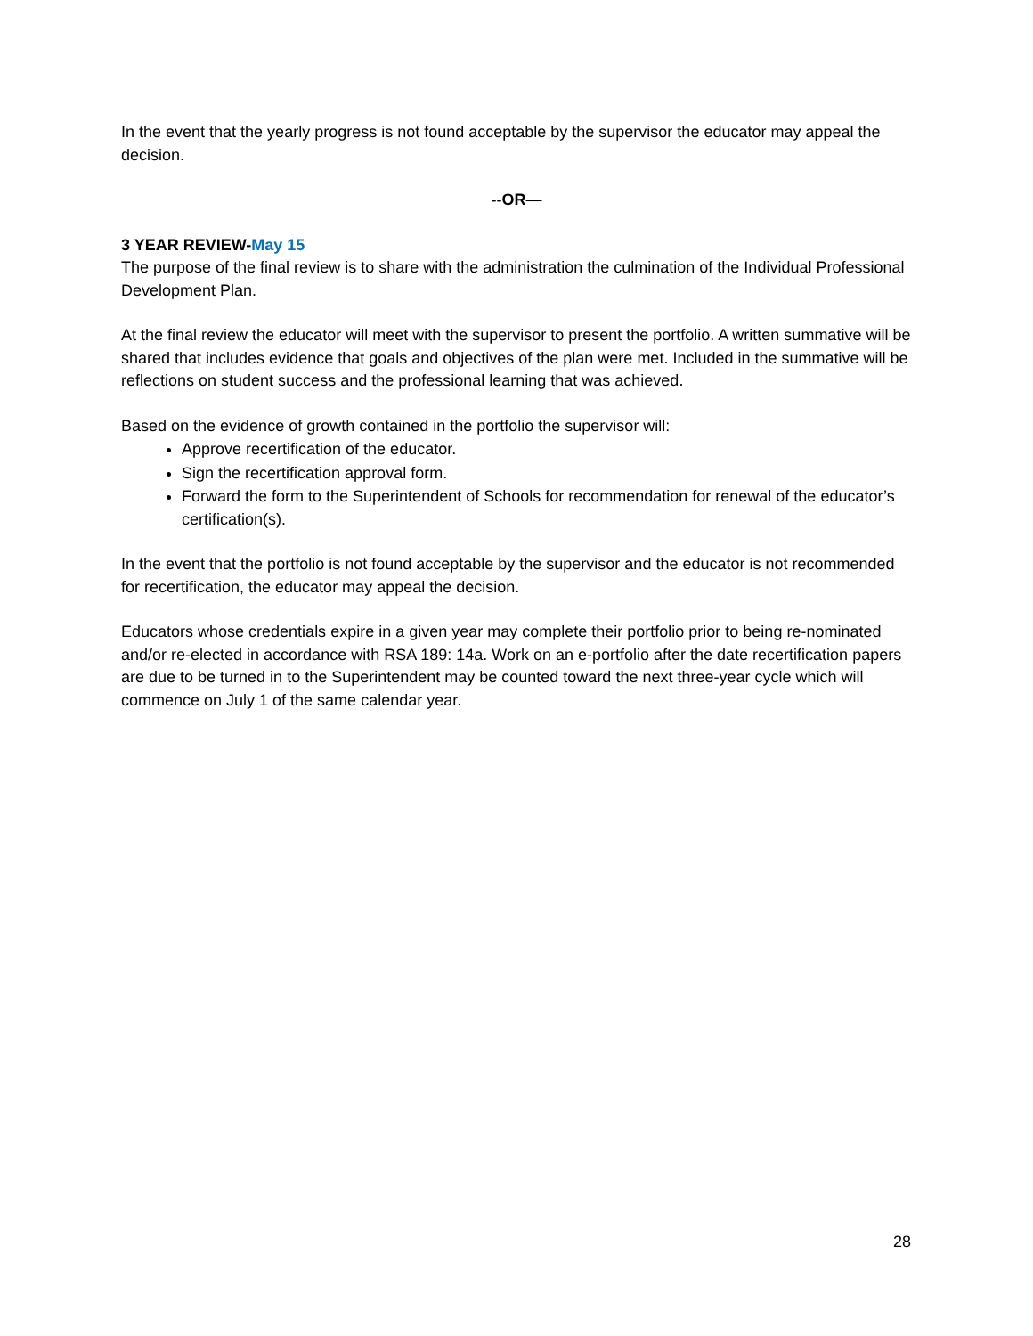In the event that the yearly progress is not found acceptable by the supervisor the educator may appeal the decision.
--OR—
3 YEAR REVIEW-May 15
The purpose of the final review is to share with the administration the culmination of the Individual Professional Development Plan.
At the final review the educator will meet with the supervisor to present the portfolio. A written summative will be shared that includes evidence that goals and objectives of the plan were met. Included in the summative will be reflections on student success and the professional learning that was achieved.
Based on the evidence of growth contained in the portfolio the supervisor will:
Approve recertification of the educator.
Sign the recertification approval form.
Forward the form to the Superintendent of Schools for recommendation for renewal of the educator’s certification(s).
In the event that the portfolio is not found acceptable by the supervisor and the educator is not recommended for recertification, the educator may appeal the decision.
Educators whose credentials expire in a given year may complete their portfolio prior to being re-nominated and/or re-elected in accordance with RSA 189: 14a. Work on an e-portfolio after the date recertification papers are due to be turned in to the Superintendent may be counted toward the next three-year cycle which will commence on July 1 of the same calendar year.
28